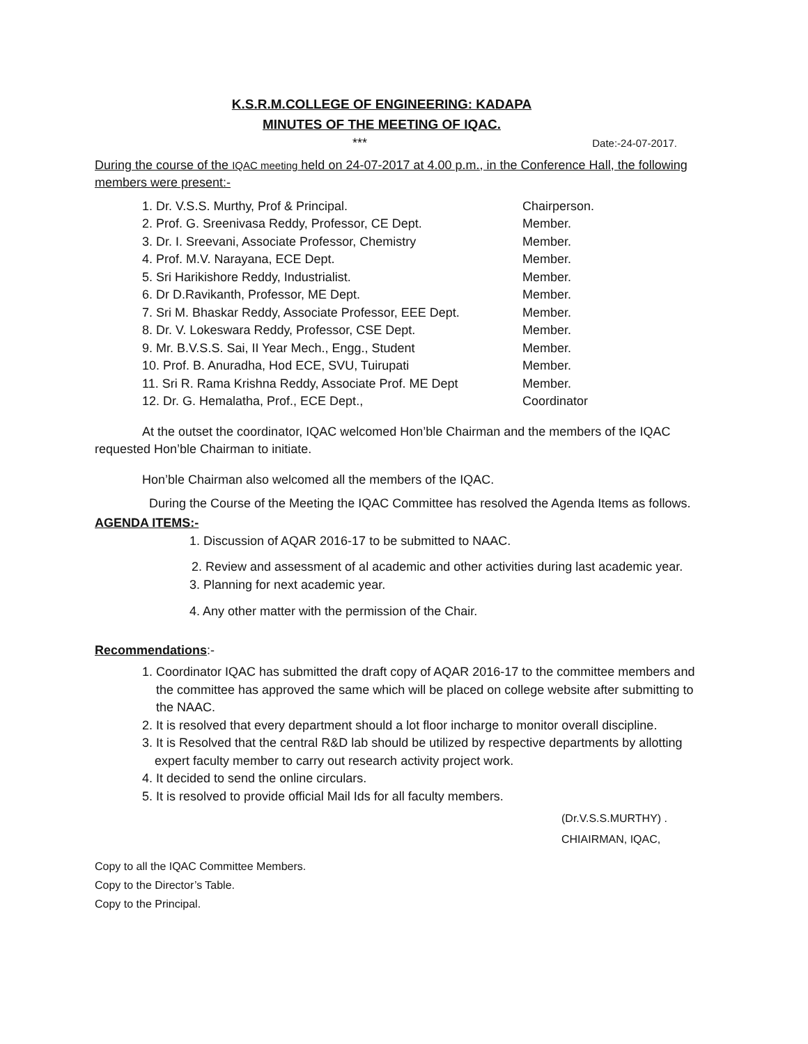K.S.R.M.COLLEGE OF ENGINEERING: KADAPA
MINUTES OF THE MEETING OF IQAC.
*** Date:-24-07-2017.
During the course of the IQAC meeting held on 24-07-2017 at 4.00 p.m., in the Conference Hall, the following members were present:-
1. Dr. V.S.S. Murthy, Prof & Principal. Chairperson.
2. Prof. G. Sreenivasa Reddy, Professor, CE Dept. Member.
3. Dr. I. Sreevani, Associate Professor, Chemistry Member.
4. Prof. M.V. Narayana, ECE Dept. Member.
5. Sri Harikishore Reddy, Industrialist. Member.
6. Dr D.Ravikanth, Professor, ME Dept. Member.
7. Sri M. Bhaskar Reddy, Associate Professor, EEE Dept. Member.
8. Dr. V. Lokeswara Reddy, Professor, CSE Dept. Member.
9. Mr. B.V.S.S. Sai, II Year Mech., Engg., Student Member.
10. Prof. B. Anuradha, Hod ECE, SVU, Tuirupati Member.
11. Sri R. Rama Krishna Reddy, Associate Prof. ME Dept Member.
12. Dr. G. Hemalatha, Prof., ECE Dept., Coordinator
At the outset the coordinator, IQAC welcomed Hon’ble Chairman and the members of the IQAC requested Hon’ble Chairman to initiate.
Hon’ble Chairman also welcomed all the members of the IQAC.
During the Course of the Meeting the IQAC Committee has resolved the Agenda Items as follows.
AGENDA ITEMS:-
1. Discussion of AQAR 2016-17 to be submitted to NAAC.
2. Review and assessment of al academic and other activities during last academic year.
3. Planning for next academic year.
4. Any other matter with the permission of the Chair.
Recommendations:-
1. Coordinator IQAC has submitted the draft copy of AQAR 2016-17 to the committee members and the committee has approved the same which will be placed on college website after submitting to the NAAC.
2. It is resolved that every department should a lot floor incharge to monitor overall discipline.
3. It is Resolved that the central R&D lab should be utilized by respective departments by allotting expert faculty member to carry out research activity project work.
4. It decided to send the online circulars.
5. It is resolved to provide official Mail Ids for all faculty members.
(Dr.V.S.S.MURTHY) .
CHIAIRMAN, IQAC,
Copy to all the IQAC Committee Members.
Copy to the Director’s Table.
Copy to the Principal.